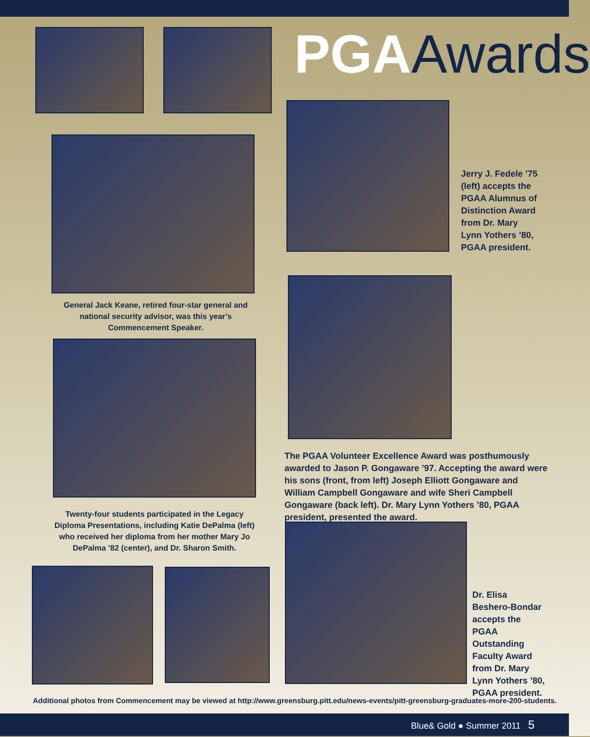PGAAwards
Jerry J. Fedele ’75 (left) accepts the PGAA Alumnus of Distinction Award from Dr. Mary Lynn Yothers ’80, PGAA president.
General Jack Keane, retired four-star general and national security advisor, was this year’s Commencement Speaker.
The PGAA Volunteer Excellence Award was posthumously awarded to Jason P. Gongaware ’97. Accepting the award were his sons (front, from left) Joseph Elliott Gongaware and William Campbell Gongaware and wife Sheri Campbell Gongaware (back left). Dr. Mary Lynn Yothers ’80, PGAA president, presented the award.
Twenty-four students participated in the Legacy Diploma Presentations, including Katie DePalma (left) who received her diploma from her mother Mary Jo DePalma ’82 (center), and Dr. Sharon Smith.
Dr. Elisa Beshero-Bondar accepts the PGAA Outstanding Faculty Award from Dr. Mary Lynn Yothers ’80, PGAA president.
Additional photos from Commencement may be viewed at http://www.greensburg.pitt.edu/news-events/pitt-greensburg-graduates-more-200-students.
Blue& Gold ● Summer 2011 5